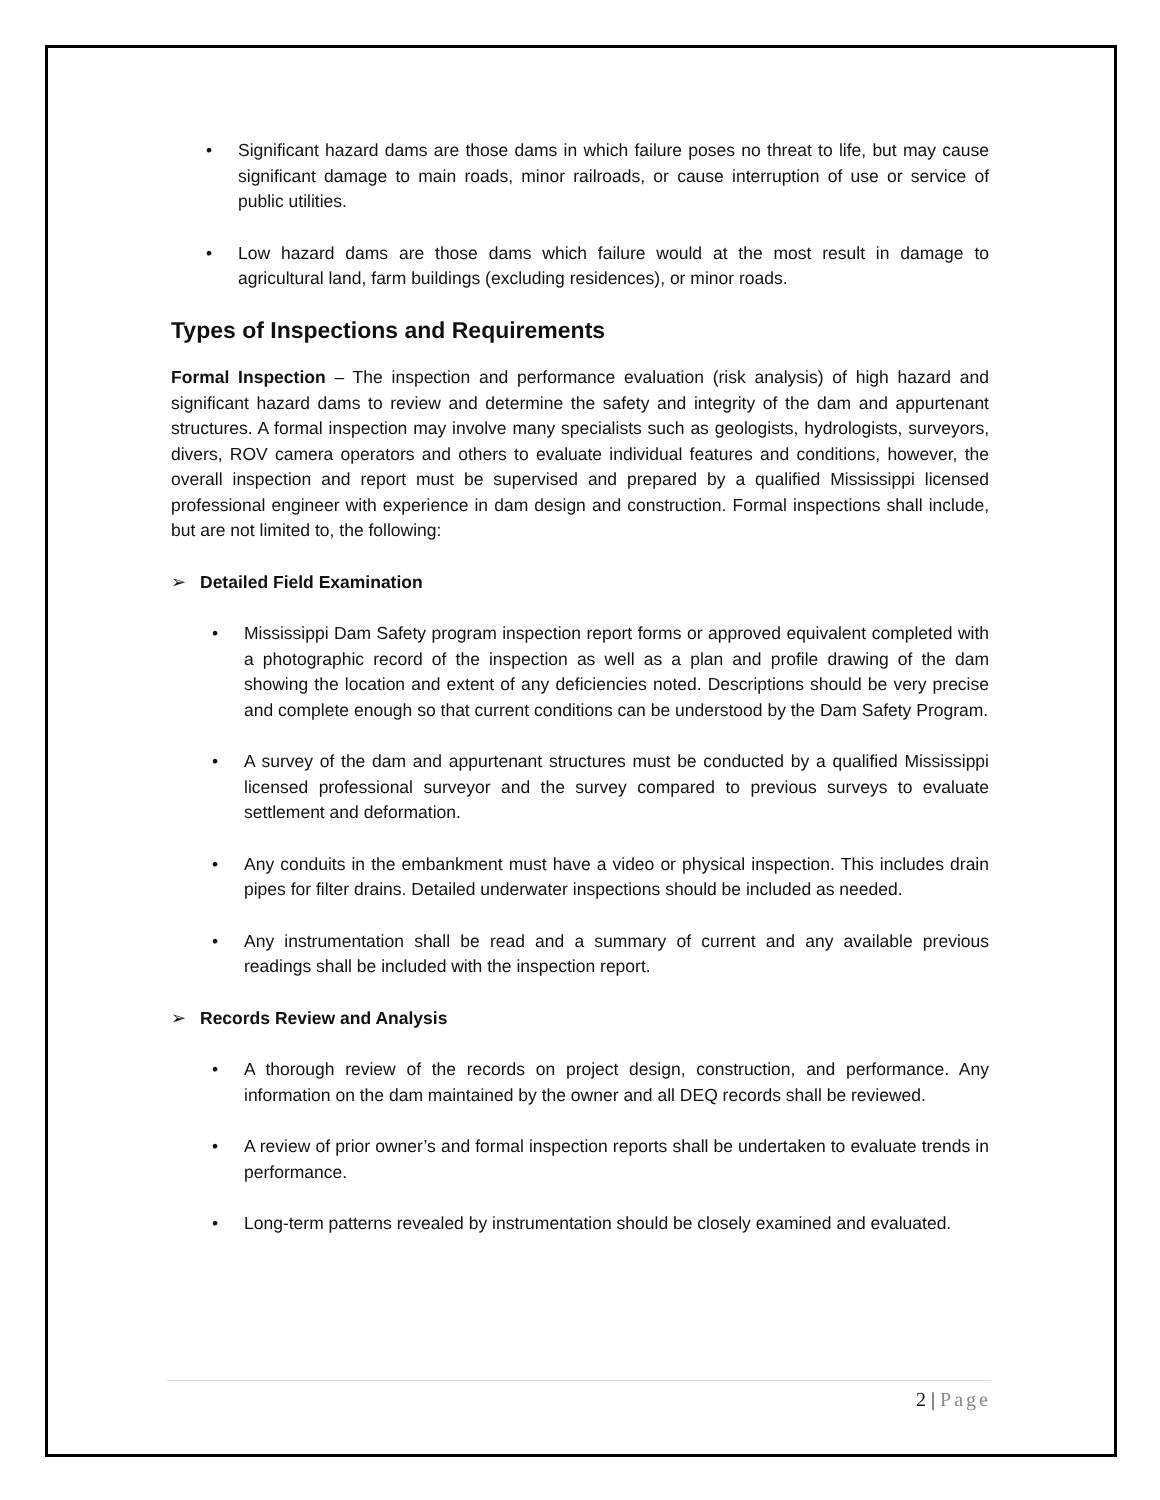• Significant hazard dams are those dams in which failure poses no threat to life, but may cause significant damage to main roads, minor railroads, or cause interruption of use or service of public utilities.
• Low hazard dams are those dams which failure would at the most result in damage to agricultural land, farm buildings (excluding residences), or minor roads.
Types of Inspections and Requirements
Formal Inspection – The inspection and performance evaluation (risk analysis) of high hazard and significant hazard dams to review and determine the safety and integrity of the dam and appurtenant structures. A formal inspection may involve many specialists such as geologists, hydrologists, surveyors, divers, ROV camera operators and others to evaluate individual features and conditions, however, the overall inspection and report must be supervised and prepared by a qualified Mississippi licensed professional engineer with experience in dam design and construction. Formal inspections shall include, but are not limited to, the following:
➢ Detailed Field Examination
• Mississippi Dam Safety program inspection report forms or approved equivalent completed with a photographic record of the inspection as well as a plan and profile drawing of the dam showing the location and extent of any deficiencies noted. Descriptions should be very precise and complete enough so that current conditions can be understood by the Dam Safety Program.
• A survey of the dam and appurtenant structures must be conducted by a qualified Mississippi licensed professional surveyor and the survey compared to previous surveys to evaluate settlement and deformation.
• Any conduits in the embankment must have a video or physical inspection. This includes drain pipes for filter drains. Detailed underwater inspections should be included as needed.
• Any instrumentation shall be read and a summary of current and any available previous readings shall be included with the inspection report.
➢ Records Review and Analysis
• A thorough review of the records on project design, construction, and performance. Any information on the dam maintained by the owner and all DEQ records shall be reviewed.
• A review of prior owner’s and formal inspection reports shall be undertaken to evaluate trends in performance.
• Long-term patterns revealed by instrumentation should be closely examined and evaluated.
2 | Page